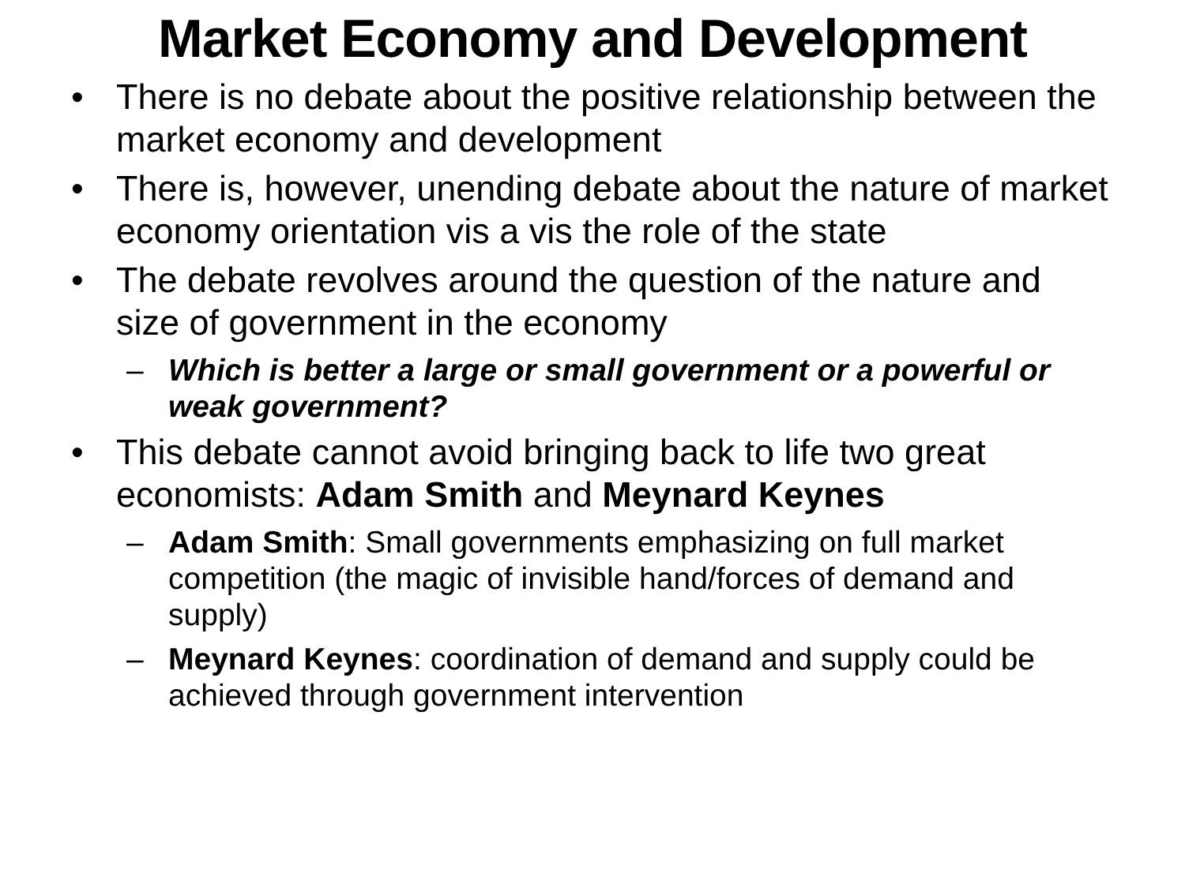Market Economy and Development
• There is no debate about the positive relationship between the market economy and development
• There is, however, unending debate about the nature of market economy orientation vis a vis the role of the state
• The debate revolves around the question of the nature and size of government in the economy
– Which is better a large or small government or a powerful or weak government?
• This debate cannot avoid bringing back to life two great economists: Adam Smith and Meynard Keynes
– Adam Smith: Small governments emphasizing on full market competition (the magic of invisible hand/forces of demand and supply)
– Meynard Keynes: coordination of demand and supply could be achieved through government intervention